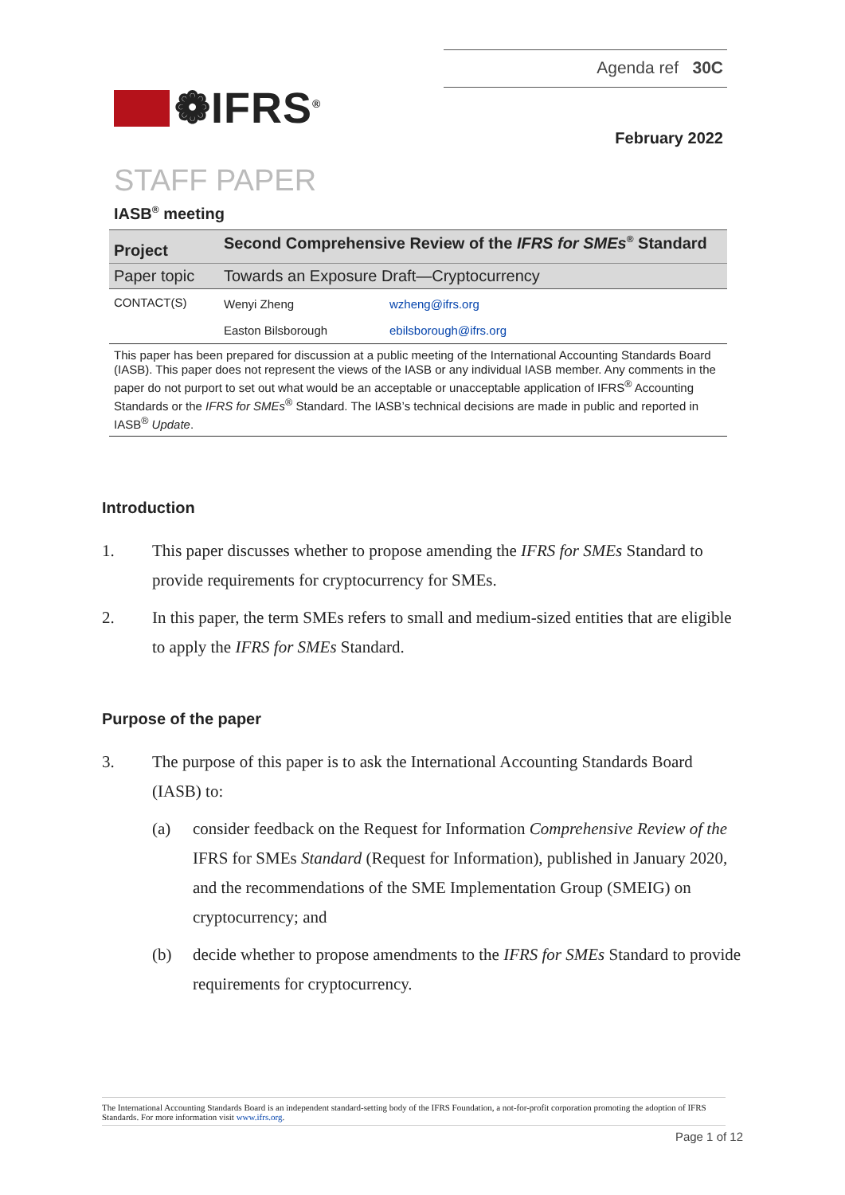❁IFRS<sup>®</sup>
Agenda ref 30C
February 2022
STAFF PAPER
IASB<sup>®</sup> meeting
| Project | Second Comprehensive Review of the IFRS for SMEs<sup>®</sup> Standard | |
| Paper topic | Towards an Exposure Draft—Cryptocurrency | |
| CONTACT(S) | Wenyi Zheng | wzheng@ifrs.org |
| | Easton Bilsborough | ebilsborough@ifrs.org |
This paper has been prepared for discussion at a public meeting of the International Accounting Standards Board (IASB). This paper does not represent the views of the IASB or any individual IASB member. Any comments in the paper do not purport to set out what would be an acceptable or unacceptable application of IFRS<sup>®</sup> Accounting Standards or the IFRS for SMEs<sup>®</sup> Standard. The IASB’s technical decisions are made in public and reported in IASB<sup>®</sup> Update.
Introduction
1. This paper discusses whether to propose amending the IFRS for SMEs Standard to provide requirements for cryptocurrency for SMEs.
2. In this paper, the term SMEs refers to small and medium-sized entities that are eligible to apply the IFRS for SMEs Standard.
Purpose of the paper
3. The purpose of this paper is to ask the International Accounting Standards Board (IASB) to:
(a) consider feedback on the Request for Information Comprehensive Review of the IFRS for SMEs Standard (Request for Information), published in January 2020, and the recommendations of the SME Implementation Group (SMEIG) on cryptocurrency; and
(b) decide whether to propose amendments to the IFRS for SMEs Standard to provide requirements for cryptocurrency.
The International Accounting Standards Board is an independent standard-setting body of the IFRS Foundation, a not-for-profit corporation promoting the adoption of IFRS Standards. For more information visit www.ifrs.org.
Page 1 of 12